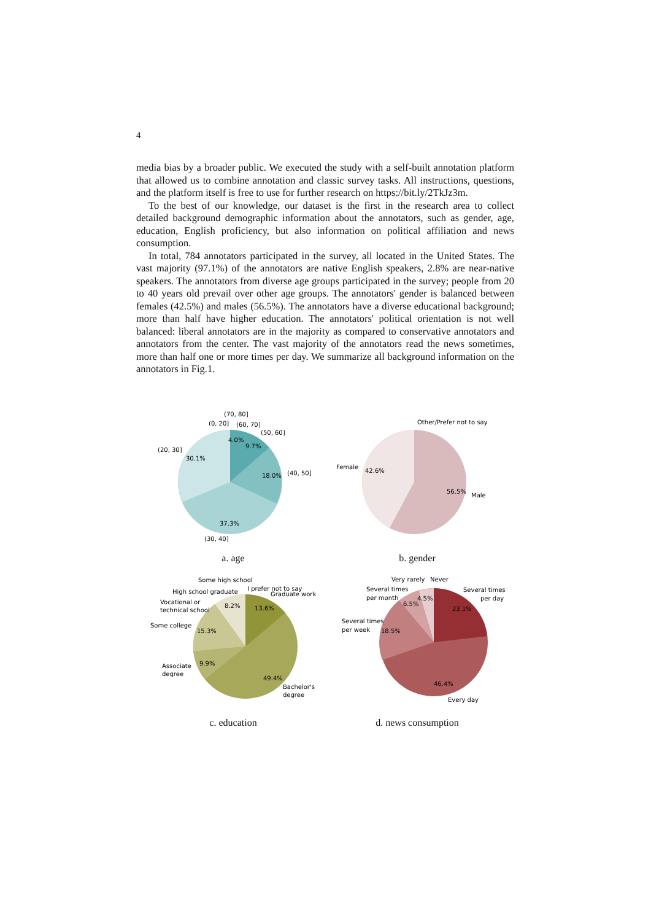4
media bias by a broader public. We executed the study with a self-built annotation platform that allowed us to combine annotation and classic survey tasks. All instructions, questions, and the platform itself is free to use for further research on https://bit.ly/2TkJz3m.
To the best of our knowledge, our dataset is the first in the research area to collect detailed background demographic information about the annotators, such as gender, age, education, English proficiency, but also information on political affiliation and news consumption.
In total, 784 annotators participated in the survey, all located in the United States. The vast majority (97.1%) of the annotators are native English speakers, 2.8% are near-native speakers. The annotators from diverse age groups participated in the survey; people from 20 to 40 years old prevail over other age groups. The annotators' gender is balanced between females (42.5%) and males (56.5%). The annotators have a diverse educational background; more than half have higher education. The annotators' political orientation is not well balanced: liberal annotators are in the majority as compared to conservative annotators and annotators from the center. The vast majority of the annotators read the news sometimes, more than half one or more times per day. We summarize all background information on the annotators in Fig.1.
(70, 80]
(0, 20]
(60, 70]
(50, 60]
(20, 30]
30.1%
4.0%
9.7%
18.0%
(40, 50]
37.3%
(30, 40]
a. age
Other/Prefer not to say
Female
42.6%
56.5%
Male
b. gender
Some high school
High school graduate
I prefer not to say
Graduate work
Vocational or
technical school
8.2%
13.6%
Some college
15.3%
9.9%
Associate
degree
49.4%
Bachelor's
degree
c. education
Very rarely
Never
Several times
per month
Several times
per day
6.5%
4.5%
23.1%
Several times
per week
18.5%
46.4%
Every day
d. news consumption